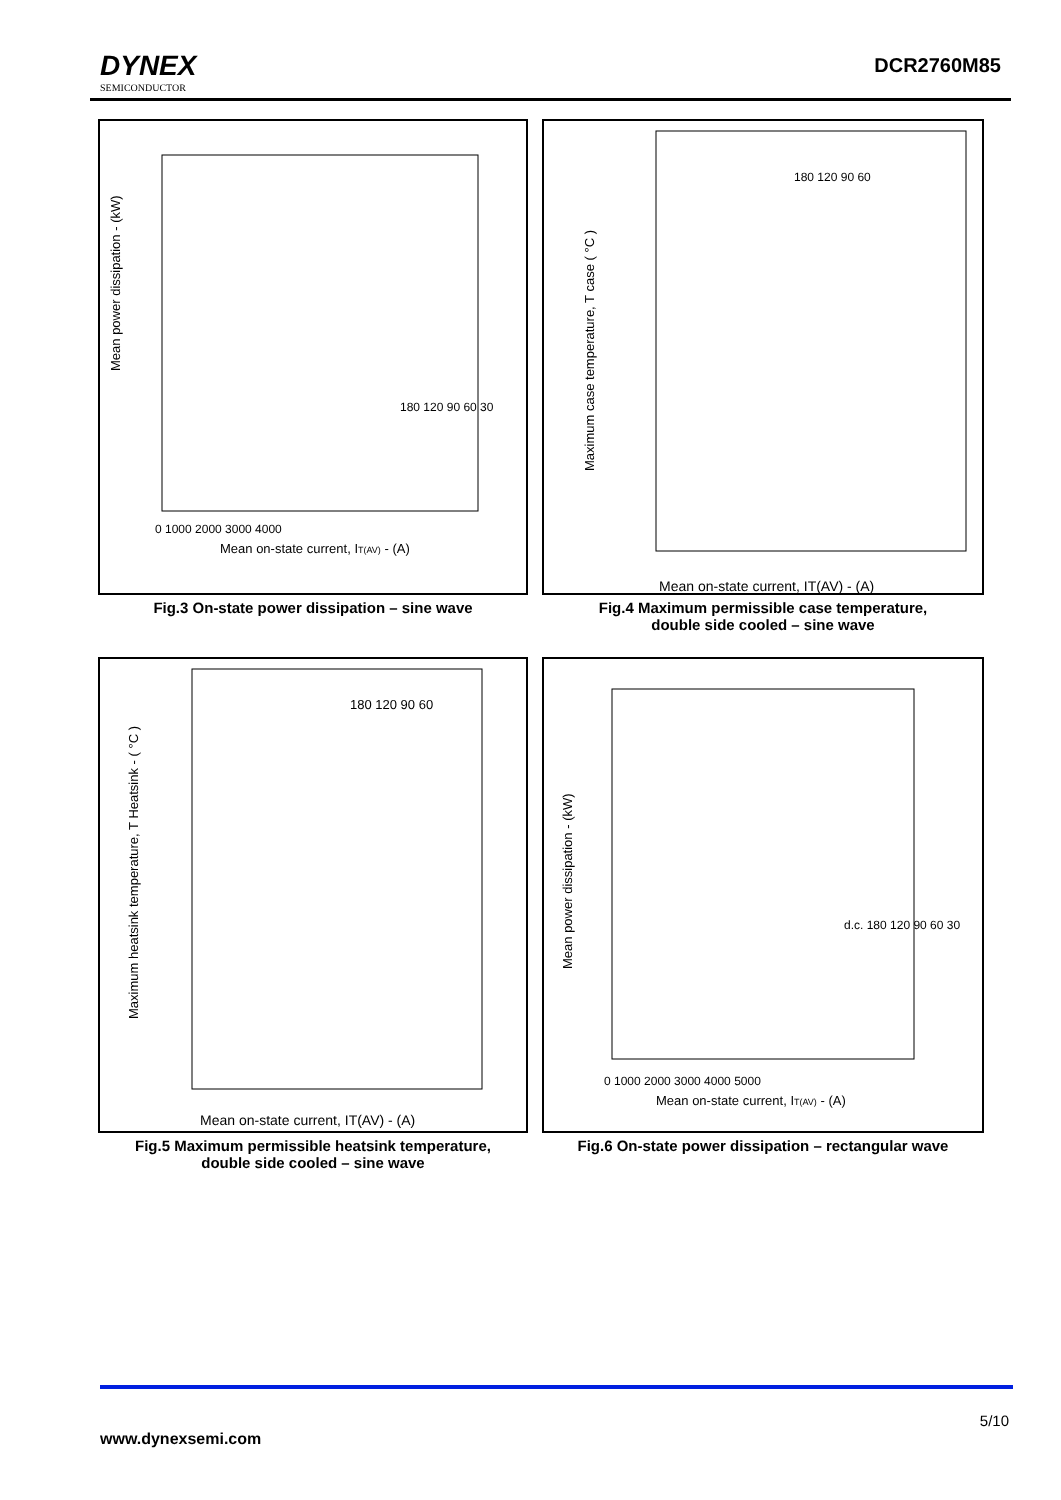DYNEX
SEMICONDUCTOR
DCR2760M85
Mean power dissipation - (kW)
Mean on-state current, IT(AV) - (A)
180 120 90 60 30
0 1000 2000 3000 4000
Fig.3 On-state power dissipation – sine wave
Maximum case temperature, T case ( °C )
Mean on-state current, IT(AV) - (A)
180 120 90 60
Fig.4 Maximum permissible case temperature,
double side cooled – sine wave
Maximum heatsink temperature, T Heatsink - ( °C )
Mean on-state current, IT(AV) - (A)
180 120 90 60
Fig.5 Maximum permissible heatsink temperature,
double side cooled – sine wave
Mean power dissipation - (kW)
Mean on-state current, IT(AV) - (A)
d.c. 180 120 90 60 30
0 1000 2000 3000 4000 5000
Fig.6 On-state power dissipation – rectangular wave
5/10
www.dynexsemi.com